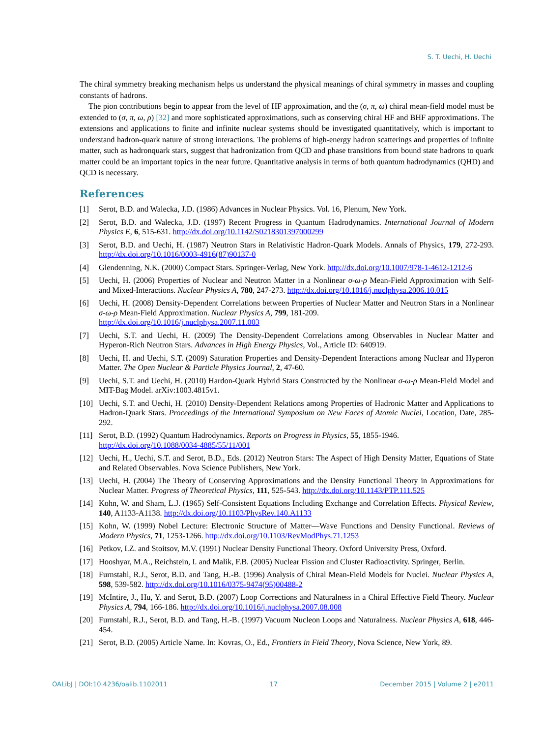S. T. Uechi, H. Uechi
The chiral symmetry breaking mechanism helps us understand the physical meanings of chiral symmetry in masses and coupling constants of hadrons.
The pion contributions begin to appear from the level of HF approximation, and the (σ, π, ω) chiral mean-field model must be extended to (σ, π, ω, ρ) [32] and more sophisticated approximations, such as conserving chiral HF and BHF approximations. The extensions and applications to finite and infinite nuclear systems should be investigated quantitatively, which is important to understand hadron-quark nature of strong interactions. The problems of high-energy hadron scatterings and properties of infinite matter, such as hadronquark stars, suggest that hadronization from QCD and phase transitions from bound state hadrons to quark matter could be an important topics in the near future. Quantitative analysis in terms of both quantum hadrodynamics (QHD) and QCD is necessary.
References
[1] Serot, B.D. and Walecka, J.D. (1986) Advances in Nuclear Physics. Vol. 16, Plenum, New York.
[2] Serot, B.D. and Walecka, J.D. (1997) Recent Progress in Quantum Hadrodynamics. International Journal of Modern Physics E, 6, 515-631. http://dx.doi.org/10.1142/S0218301397000299
[3] Serot, B.D. and Uechi, H. (1987) Neutron Stars in Relativistic Hadron-Quark Models. Annals of Physics, 179, 272-293. http://dx.doi.org/10.1016/0003-4916(87)90137-0
[4] Glendenning, N.K. (2000) Compact Stars. Springer-Verlag, New York. http://dx.doi.org/10.1007/978-1-4612-1212-6
[5] Uechi, H. (2006) Properties of Nuclear and Neutron Matter in a Nonlinear σ-ω-ρ Mean-Field Approximation with Self- and Mixed-Interactions. Nuclear Physics A, 780, 247-273. http://dx.doi.org/10.1016/j.nuclphysa.2006.10.015
[6] Uechi, H. (2008) Density-Dependent Correlations between Properties of Nuclear Matter and Neutron Stars in a Nonlinear σ-ω-ρ Mean-Field Approximation. Nuclear Physics A, 799, 181-209.
http://dx.doi.org/10.1016/j.nuclphysa.2007.11.003
[7] Uechi, S.T. and Uechi, H. (2009) The Density-Dependent Correlations among Observables in Nuclear Matter and Hyperon-Rich Neutron Stars. Advances in High Energy Physics, Vol., Article ID: 640919.
[8] Uechi, H. and Uechi, S.T. (2009) Saturation Properties and Density-Dependent Interactions among Nuclear and Hyperon Matter. The Open Nuclear & Particle Physics Journal, 2, 47-60.
[9] Uechi, S.T. and Uechi, H. (2010) Hardon-Quark Hybrid Stars Constructed by the Nonlinear σ-ω-ρ Mean-Field Model and MIT-Bag Model. arXiv:1003.4815v1.
[10] Uechi, S.T. and Uechi, H. (2010) Density-Dependent Relations among Properties of Hadronic Matter and Applications to Hadron-Quark Stars. Proceedings of the International Symposium on New Faces of Atomic Nuclei, Location, Date, 285-292.
[11] Serot, B.D. (1992) Quantum Hadrodynamics. Reports on Progress in Physics, 55, 1855-1946.
http://dx.doi.org/10.1088/0034-4885/55/11/001
[12] Uechi, H., Uechi, S.T. and Serot, B.D., Eds. (2012) Neutron Stars: The Aspect of High Density Matter, Equations of State and Related Observables. Nova Science Publishers, New York.
[13] Uechi, H. (2004) The Theory of Conserving Approximations and the Density Functional Theory in Approximations for Nuclear Matter. Progress of Theoretical Physics, 111, 525-543. http://dx.doi.org/10.1143/PTP.111.525
[14] Kohn, W. and Sham, L.J. (1965) Self-Consistent Equations Including Exchange and Correlation Effects. Physical Review, 140, A1133-A1138. http://dx.doi.org/10.1103/PhysRev.140.A1133
[15] Kohn, W. (1999) Nobel Lecture: Electronic Structure of Matter—Wave Functions and Density Functional. Reviews of Modern Physics, 71, 1253-1266. http://dx.doi.org/10.1103/RevModPhys.71.1253
[16] Petkov, I.Z. and Stoitsov, M.V. (1991) Nuclear Density Functional Theory. Oxford University Press, Oxford.
[17] Hooshyar, M.A., Reichstein, I. and Malik, F.B. (2005) Nuclear Fission and Cluster Radioactivity. Springer, Berlin.
[18] Furnstahl, R.J., Serot, B.D. and Tang, H.-B. (1996) Analysis of Chiral Mean-Field Models for Nuclei. Nuclear Physics A, 598, 539-582. http://dx.doi.org/10.1016/0375-9474(95)00488-2
[19] McIntire, J., Hu, Y. and Serot, B.D. (2007) Loop Corrections and Naturalness in a Chiral Effective Field Theory. Nuclear Physics A, 794, 166-186. http://dx.doi.org/10.1016/j.nuclphysa.2007.08.008
[20] Furnstahl, R.J., Serot, B.D. and Tang, H.-B. (1997) Vacuum Nucleon Loops and Naturalness. Nuclear Physics A, 618, 446-454.
[21] Serot, B.D. (2005) Article Name. In: Kovras, O., Ed., Frontiers in Field Theory, Nova Science, New York, 89.
OALibJ | DOI:10.4236/oalib.1102011 17 December 2015 | Volume 2 | e2011